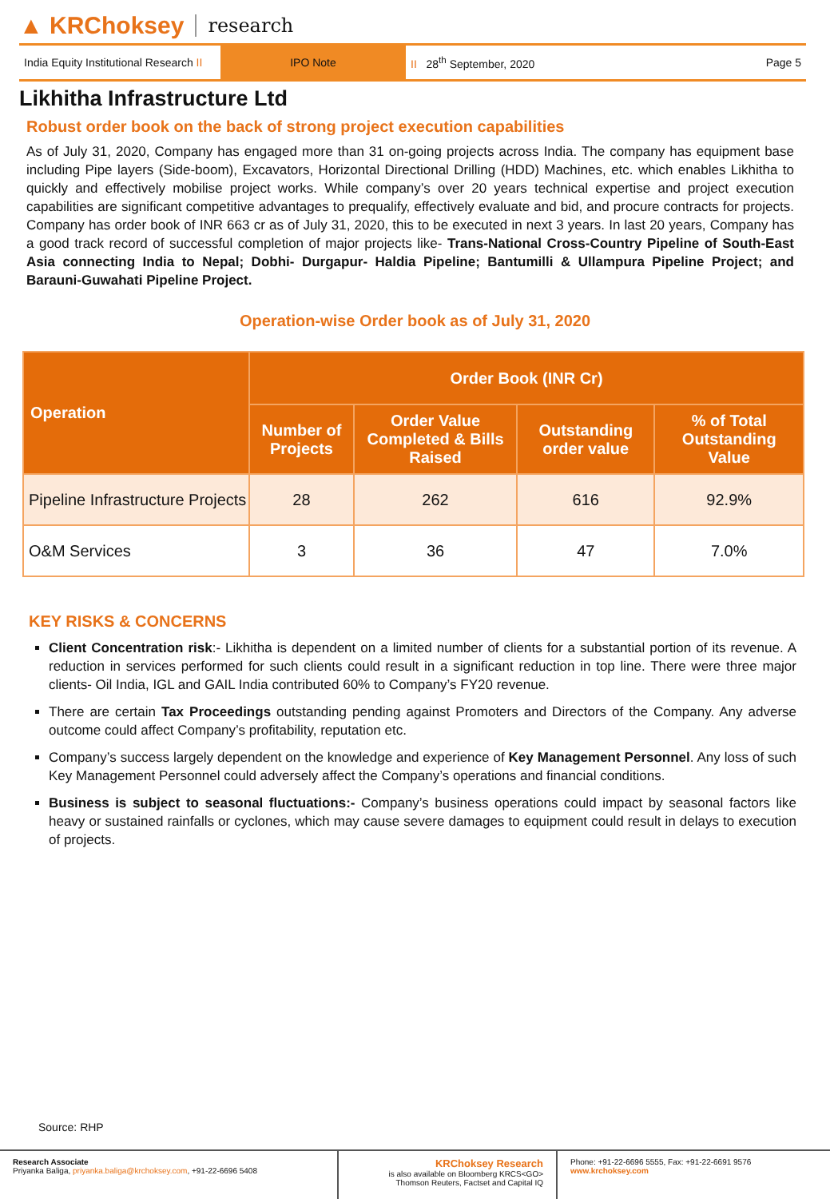▲ KRChoksey research
India Equity Institutional Research II
IPO Note
II 28<sup>th</sup> September, 2020 Page 5
Likhitha Infrastructure Ltd
Robust order book on the back of strong project execution capabilities
As of July 31, 2020, Company has engaged more than 31 on-going projects across India. The company has equipment base including Pipe layers (Side-boom), Excavators, Horizontal Directional Drilling (HDD) Machines, etc. which enables Likhitha to quickly and effectively mobilise project works. While company’s over 20 years technical expertise and project execution capabilities are significant competitive advantages to prequalify, effectively evaluate and bid, and procure contracts for projects. Company has order book of INR 663 cr as of July 31, 2020, this to be executed in next 3 years. In last 20 years, Company has a good track record of successful completion of major projects like- Trans-National Cross-Country Pipeline of South-East Asia connecting India to Nepal; Dobhi- Durgapur- Haldia Pipeline; Bantumilli & Ullampura Pipeline Project; and Barauni-Guwahati Pipeline Project.
Operation-wise Order book as of July 31, 2020
| Operation | Order Book (INR Cr) | | | |
| --- | --- | --- | --- | --- |
| | Number of Projects | Order Value Completed & Bills Raised | Outstanding order value | % of Total Outstanding Value |
| Pipeline Infrastructure Projects | 28 | 262 | 616 | 92.9% |
| O&M Services | 3 | 36 | 47 | 7.0% |
KEY RISKS & CONCERNS
Client Concentration risk:- Likhitha is dependent on a limited number of clients for a substantial portion of its revenue. A reduction in services performed for such clients could result in a significant reduction in top line. There were three major clients- Oil India, IGL and GAIL India contributed 60% to Company’s FY20 revenue.
There are certain Tax Proceedings outstanding pending against Promoters and Directors of the Company. Any adverse outcome could affect Company’s profitability, reputation etc.
Company’s success largely dependent on the knowledge and experience of Key Management Personnel. Any loss of such Key Management Personnel could adversely affect the Company’s operations and financial conditions.
Business is subject to seasonal fluctuations:- Company’s business operations could impact by seasonal factors like heavy or sustained rainfalls or cyclones, which may cause severe damages to equipment could result in delays to execution of projects.
Source: RHP
Research Associate
Priyanka Baliga, priyanka.baliga@krchoksey.com, +91-22-6696 5408
KRChoksey Research
is also available on Bloomberg KRCS<GO>
Thomson Reuters, Factset and Capital IQ
Phone: +91-22-6696 5555, Fax: +91-22-6691 9576
www.krchoksey.com